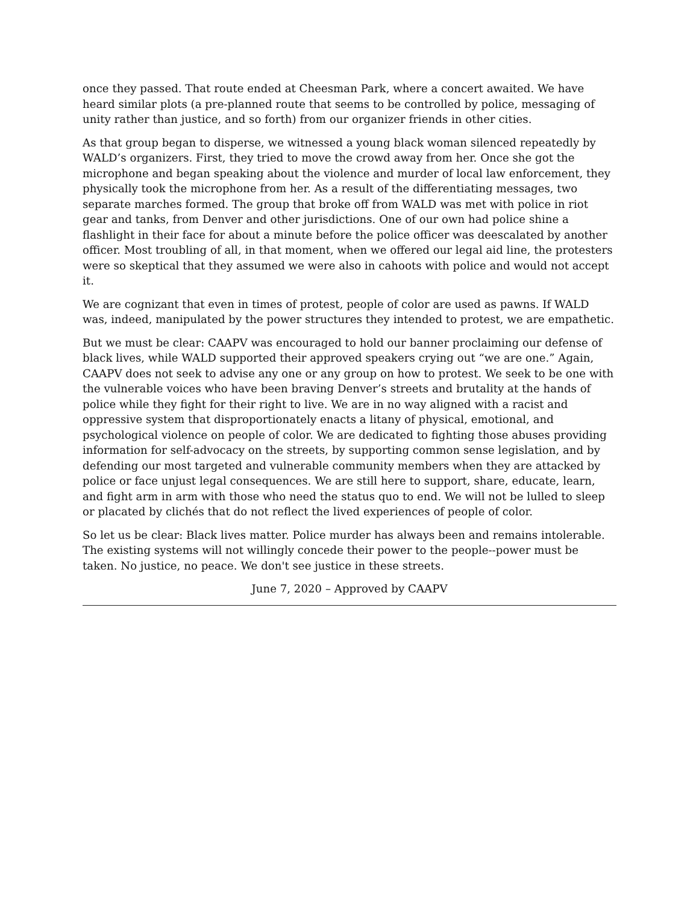once they passed. That route ended at Cheesman Park, where a concert awaited. We have heard similar plots (a pre-planned route that seems to be controlled by police, messaging of unity rather than justice, and so forth) from our organizer friends in other cities.
As that group began to disperse, we witnessed a young black woman silenced repeatedly by WALD’s organizers. First, they tried to move the crowd away from her. Once she got the microphone and began speaking about the violence and murder of local law enforcement, they physically took the microphone from her. As a result of the differentiating messages, two separate marches formed. The group that broke off from WALD was met with police in riot gear and tanks, from Denver and other jurisdictions. One of our own had police shine a flashlight in their face for about a minute before the police officer was deescalated by another officer. Most troubling of all, in that moment, when we offered our legal aid line, the protesters were so skeptical that they assumed we were also in cahoots with police and would not accept it.
We are cognizant that even in times of protest, people of color are used as pawns. If WALD was, indeed, manipulated by the power structures they intended to protest, we are empathetic.
But we must be clear: CAAPV was encouraged to hold our banner proclaiming our defense of black lives, while WALD supported their approved speakers crying out “we are one.” Again, CAAPV does not seek to advise any one or any group on how to protest. We seek to be one with the vulnerable voices who have been braving Denver’s streets and brutality at the hands of police while they fight for their right to live. We are in no way aligned with a racist and oppressive system that disproportionately enacts a litany of physical, emotional, and psychological violence on people of color. We are dedicated to fighting those abuses providing information for self-advocacy on the streets, by supporting common sense legislation, and by defending our most targeted and vulnerable community members when they are attacked by police or face unjust legal consequences. We are still here to support, share, educate, learn, and fight arm in arm with those who need the status quo to end. We will not be lulled to sleep or placated by clichés that do not reflect the lived experiences of people of color.
So let us be clear: Black lives matter. Police murder has always been and remains intolerable. The existing systems will not willingly concede their power to the people--power must be taken. No justice, no peace. We don't see justice in these streets.
June 7, 2020 – Approved by CAAPV